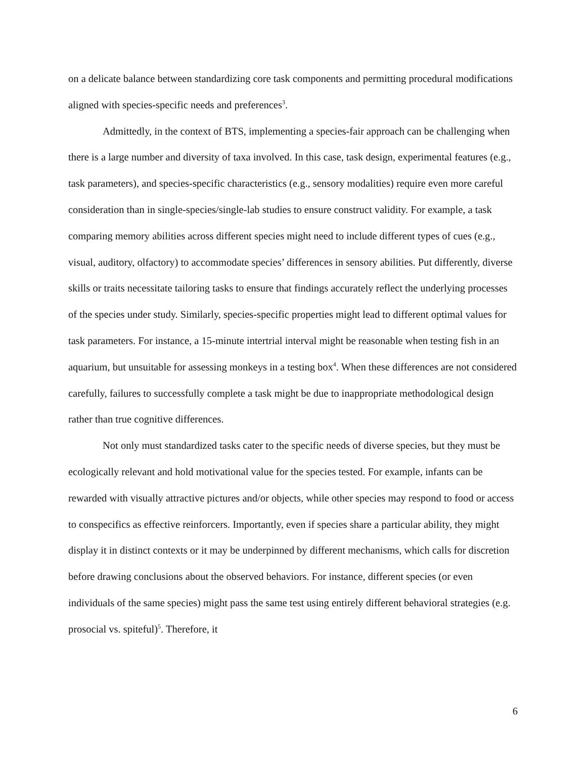on a delicate balance between standardizing core task components and permitting procedural modifications aligned with species-specific needs and preferences<sup>3</sup>.
Admittedly, in the context of BTS, implementing a species-fair approach can be challenging when there is a large number and diversity of taxa involved. In this case, task design, experimental features (e.g., task parameters), and species-specific characteristics (e.g., sensory modalities) require even more careful consideration than in single-species/single-lab studies to ensure construct validity. For example, a task comparing memory abilities across different species might need to include different types of cues (e.g., visual, auditory, olfactory) to accommodate species’ differences in sensory abilities. Put differently, diverse skills or traits necessitate tailoring tasks to ensure that findings accurately reflect the underlying processes of the species under study. Similarly, species-specific properties might lead to different optimal values for task parameters. For instance, a 15-minute intertrial interval might be reasonable when testing fish in an aquarium, but unsuitable for assessing monkeys in a testing box<sup>4</sup>. When these differences are not considered carefully, failures to successfully complete a task might be due to inappropriate methodological design rather than true cognitive differences.
Not only must standardized tasks cater to the specific needs of diverse species, but they must be ecologically relevant and hold motivational value for the species tested. For example, infants can be rewarded with visually attractive pictures and/or objects, while other species may respond to food or access to conspecifics as effective reinforcers. Importantly, even if species share a particular ability, they might display it in distinct contexts or it may be underpinned by different mechanisms, which calls for discretion before drawing conclusions about the observed behaviors. For instance, different species (or even individuals of the same species) might pass the same test using entirely different behavioral strategies (e.g. prosocial vs. spiteful)<sup>5</sup>. Therefore, it
6